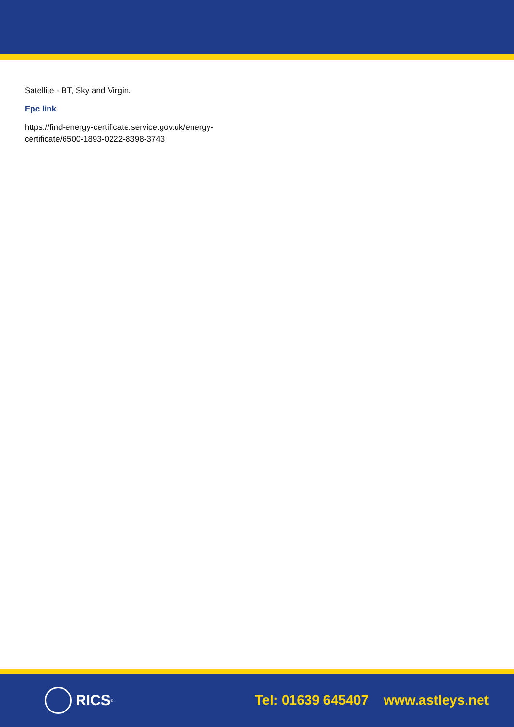Satellite - BT, Sky and Virgin.
Epc link
https://find-energy-certificate.service.gov.uk/energy-
certificate/6500-1893-0222-8398-3743
RICS<sup>®</sup>
Tel: 01639 645407 www.astleys.net